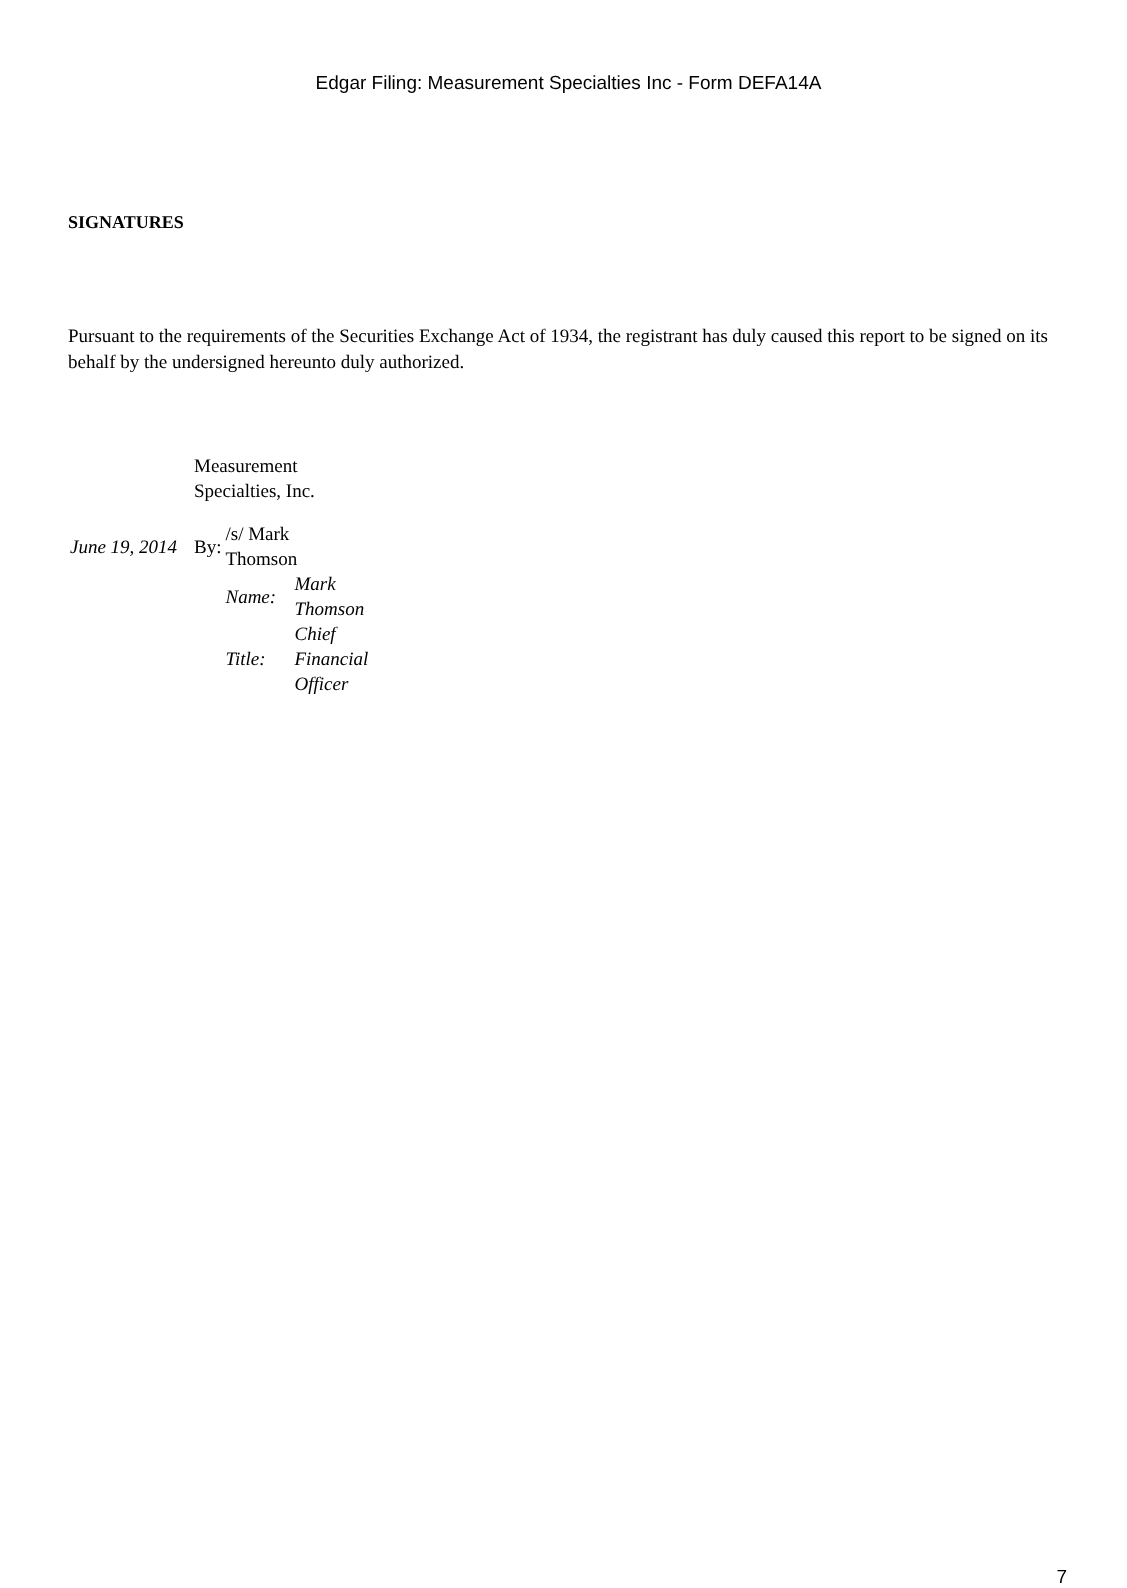Edgar Filing: Measurement Specialties Inc - Form DEFA14A
SIGNATURES
Pursuant to the requirements of the Securities Exchange Act of 1934, the registrant has duly caused this report to be signed on its behalf by the undersigned hereunto duly authorized.
| | Measurement Specialties, Inc. | | |
| June 19, 2014 | By: | /s/ Mark Thomson | |
| | | Name: | Mark Thomson |
| | | Title: | Chief Financial Officer |
7